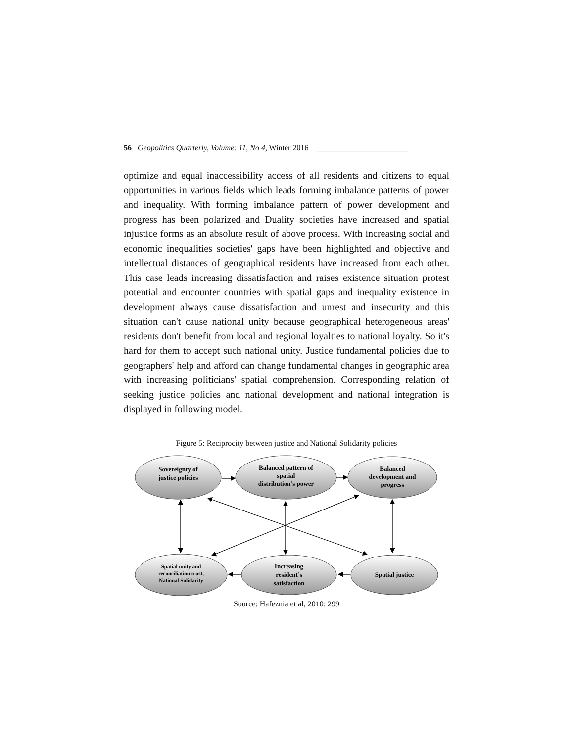56 Geopolitics Quarterly, Volume: 11, No 4, Winter 2016 _______________________
optimize and equal inaccessibility access of all residents and citizens to equal opportunities in various fields which leads forming imbalance patterns of power and inequality. With forming imbalance pattern of power development and progress has been polarized and Duality societies have increased and spatial injustice forms as an absolute result of above process. With increasing social and economic inequalities societies' gaps have been highlighted and objective and intellectual distances of geographical residents have increased from each other. This case leads increasing dissatisfaction and raises existence situation protest potential and encounter countries with spatial gaps and inequality existence in development always cause dissatisfaction and unrest and insecurity and this situation can't cause national unity because geographical heterogeneous areas' residents don't benefit from local and regional loyalties to national loyalty. So it's hard for them to accept such national unity. Justice fundamental policies due to geographers' help and afford can change fundamental changes in geographic area with increasing politicians' spatial comprehension. Corresponding relation of seeking justice policies and national development and national integration is displayed in following model.
Figure 5: Reciprocity between justice and National Solidarity policies
Sovereignty of
justice policies
Balanced pattern of
spatial
distribution’s power
Balanced
development and
progress
Increasing
resident’s
satisfaction
Spatial justice
Spatial unity and
reconciliation trust,
National Solidarity
Source: Hafeznia et al, 2010: 299